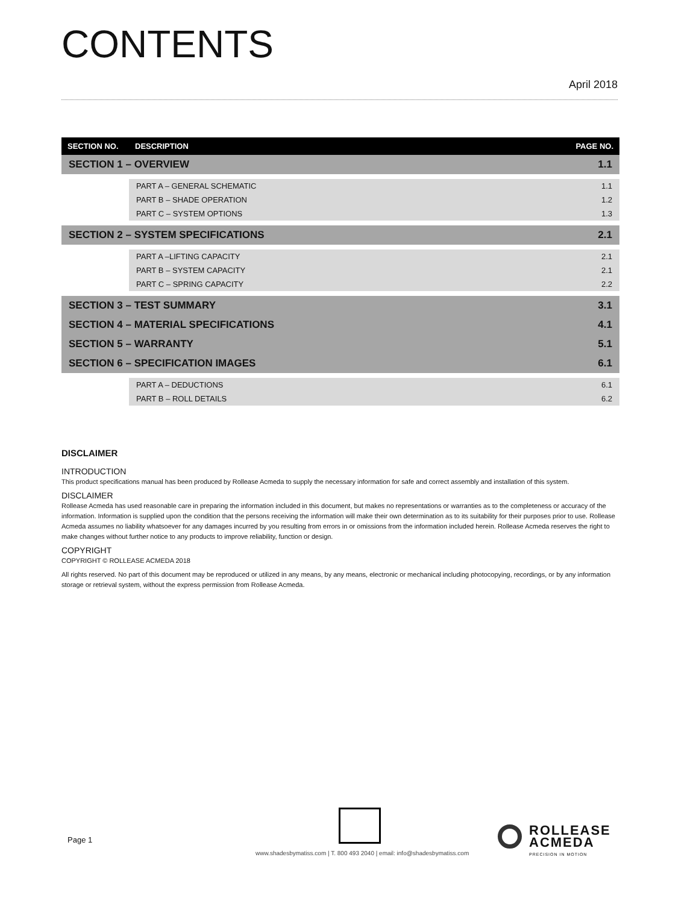CONTENTS
April 2018
| SECTION NO. | DESCRIPTION | PAGE NO. |
| --- | --- | --- |
| SECTION 1 – OVERVIEW | | 1.1 |
| | PART A – GENERAL SCHEMATIC | 1.1 |
| | PART B – SHADE OPERATION | 1.2 |
| | PART C – SYSTEM OPTIONS | 1.3 |
| SECTION 2 – SYSTEM SPECIFICATIONS | | 2.1 |
| | PART A –LIFTING CAPACITY | 2.1 |
| | PART B – SYSTEM CAPACITY | 2.1 |
| | PART C – SPRING CAPACITY | 2.2 |
| SECTION 3 – TEST SUMMARY | | 3.1 |
| SECTION 4 – MATERIAL SPECIFICATIONS | | 4.1 |
| SECTION 5 – WARRANTY | | 5.1 |
| SECTION 6 – SPECIFICATION IMAGES | | 6.1 |
| | PART A – DEDUCTIONS | 6.1 |
| | PART B – ROLL DETAILS | 6.2 |
DISCLAIMER
INTRODUCTION
This product specifications manual has been produced by Rollease Acmeda to supply the necessary information for safe and correct assembly and installation of this system.
DISCLAIMER
Rollease Acmeda has used reasonable care in preparing the information included in this document, but makes no representations or warranties as to the completeness or accuracy of the information. Information is supplied upon the condition that the persons receiving the information will make their own determination as to its suitability for their purposes prior to use. Rollease Acmeda assumes no liability whatsoever for any damages incurred by you resulting from errors in or omissions from the information included herein. Rollease Acmeda reserves the right to make changes without further notice to any products to improve reliability, function or design.
COPYRIGHT
COPYRIGHT © ROLLEASE ACMEDA 2018
All rights reserved. No part of this document may be reproduced or utilized in any means, by any means, electronic or mechanical including photocopying, recordings, or by any information storage or retrieval system, without the express permission from Rollease Acmeda.
Page 1
ROLLEASE
ACMEDA
PRECISION IN MOTION
www.shadesbymatiss.com | T. 800 493 2040 | email: info@shadesbymatiss.com